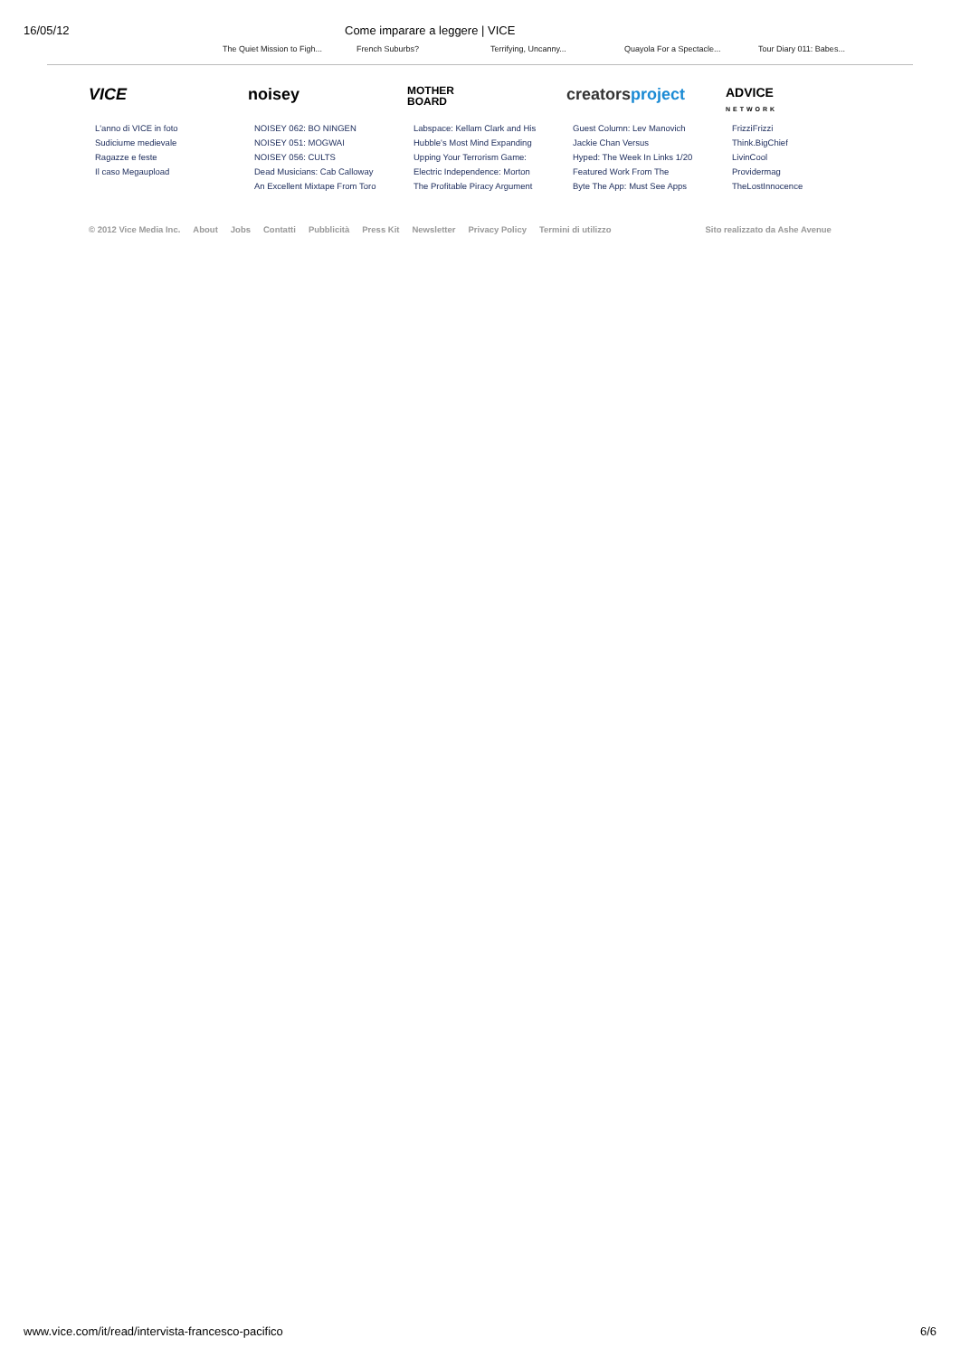16/05/12 Come imparare a leggere | VICE
The Quiet Mission to Figh... French Suburbs? Terrifying, Uncanny... Quayola For a Spectacle... Tour Diary 011: Babes...
VICE noisey
MOTHER
BOARD
creatorsproject
ADVICE
NETWORK
L'anno di VICE in foto
Sudiciume medievale
Ragazze e feste
Il caso Megaupload
NOISEY 062: BO NINGEN
NOISEY 051: MOGWAI
NOISEY 056: CULTS
Dead Musicians: Cab Calloway
An Excellent Mixtape From Toro
Labspace: Kellam Clark and His
Hubble's Most Mind Expanding
Upping Your Terrorism Game:
Electric Independence: Morton
The Profitable Piracy Argument
Guest Column: Lev Manovich
Jackie Chan Versus
Hyped: The Week In Links 1/20
Featured Work From The
Byte The App: Must See Apps
FrizziFrizzi
Think.BigChief
LivinCool
Providermag
TheLostInnocence
© 2012 Vice Media Inc. About Jobs Contatti Pubblicità Press Kit Newsletter Privacy Policy Termini di utilizzo Sito realizzato da Ashe Avenue
www.vice.com/it/read/intervista-francesco-pacifico 6/6